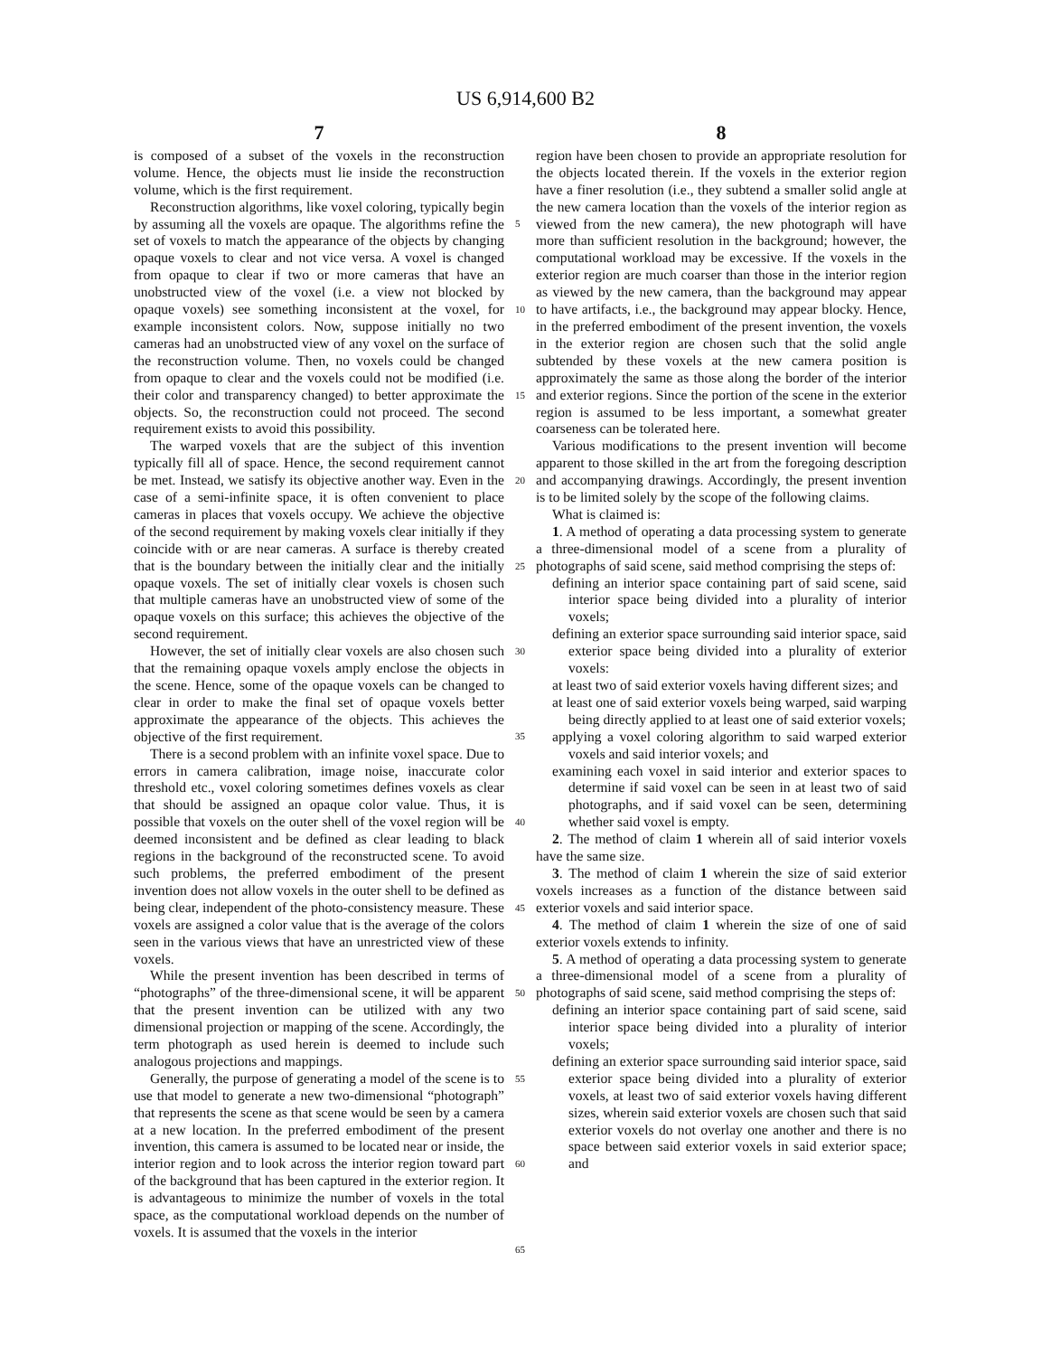US 6,914,600 B2
7
is composed of a subset of the voxels in the reconstruction volume. Hence, the objects must lie inside the reconstruction volume, which is the first requirement.
Reconstruction algorithms, like voxel coloring, typically begin by assuming all the voxels are opaque. The algorithms refine the set of voxels to match the appearance of the objects by changing opaque voxels to clear and not vice versa. A voxel is changed from opaque to clear if two or more cameras that have an unobstructed view of the voxel (i.e. a view not blocked by opaque voxels) see something inconsistent at the voxel, for example inconsistent colors. Now, suppose initially no two cameras had an unobstructed view of any voxel on the surface of the reconstruction volume. Then, no voxels could be changed from opaque to clear and the voxels could not be modified (i.e. their color and transparency changed) to better approximate the objects. So, the reconstruction could not proceed. The second requirement exists to avoid this possibility.
The warped voxels that are the subject of this invention typically fill all of space. Hence, the second requirement cannot be met. Instead, we satisfy its objective another way. Even in the case of a semi-infinite space, it is often convenient to place cameras in places that voxels occupy. We achieve the objective of the second requirement by making voxels clear initially if they coincide with or are near cameras. A surface is thereby created that is the boundary between the initially clear and the initially opaque voxels. The set of initially clear voxels is chosen such that multiple cameras have an unobstructed view of some of the opaque voxels on this surface; this achieves the objective of the second requirement.
However, the set of initially clear voxels are also chosen such that the remaining opaque voxels amply enclose the objects in the scene. Hence, some of the opaque voxels can be changed to clear in order to make the final set of opaque voxels better approximate the appearance of the objects. This achieves the objective of the first requirement.
There is a second problem with an infinite voxel space. Due to errors in camera calibration, image noise, inaccurate color threshold etc., voxel coloring sometimes defines voxels as clear that should be assigned an opaque color value. Thus, it is possible that voxels on the outer shell of the voxel region will be deemed inconsistent and be defined as clear leading to black regions in the background of the reconstructed scene. To avoid such problems, the preferred embodiment of the present invention does not allow voxels in the outer shell to be defined as being clear, independent of the photo-consistency measure. These voxels are assigned a color value that is the average of the colors seen in the various views that have an unrestricted view of these voxels.
While the present invention has been described in terms of “photographs” of the three-dimensional scene, it will be apparent that the present invention can be utilized with any two dimensional projection or mapping of the scene. Accordingly, the term photograph as used herein is deemed to include such analogous projections and mappings.
Generally, the purpose of generating a model of the scene is to use that model to generate a new two-dimensional “photograph” that represents the scene as that scene would be seen by a camera at a new location. In the preferred embodiment of the present invention, this camera is assumed to be located near or inside, the interior region and to look across the interior region toward part of the background that has been captured in the exterior region. It is advantageous to minimize the number of voxels in the total space, as the computational workload depends on the number of voxels. It is assumed that the voxels in the interior
8
region have been chosen to provide an appropriate resolution for the objects located therein. If the voxels in the exterior region have a finer resolution (i.e., they subtend a smaller solid angle at the new camera location than the voxels of the interior region as viewed from the new camera), the new photograph will have more than sufficient resolution in the background; however, the computational workload may be excessive. If the voxels in the exterior region are much coarser than those in the interior region as viewed by the new camera, than the background may appear to have artifacts, i.e., the background may appear blocky. Hence, in the preferred embodiment of the present invention, the voxels in the exterior region are chosen such that the solid angle subtended by these voxels at the new camera position is approximately the same as those along the border of the interior and exterior regions. Since the portion of the scene in the exterior region is assumed to be less important, a somewhat greater coarseness can be tolerated here.
Various modifications to the present invention will become apparent to those skilled in the art from the foregoing description and accompanying drawings. Accordingly, the present invention is to be limited solely by the scope of the following claims.
What is claimed is:
1. A method of operating a data processing system to generate a three-dimensional model of a scene from a plurality of photographs of said scene, said method comprising the steps of:
defining an interior space containing part of said scene, said interior space being divided into a plurality of interior voxels;
defining an exterior space surrounding said interior space, said exterior space being divided into a plurality of exterior voxels:
at least two of said exterior voxels having different sizes; and
at least one of said exterior voxels being warped, said warping being directly applied to at least one of said exterior voxels;
applying a voxel coloring algorithm to said warped exterior voxels and said interior voxels; and
examining each voxel in said interior and exterior spaces to determine if said voxel can be seen in at least two of said photographs, and if said voxel can be seen, determining whether said voxel is empty.
2. The method of claim 1 wherein all of said interior voxels have the same size.
3. The method of claim 1 wherein the size of said exterior voxels increases as a function of the distance between said exterior voxels and said interior space.
4. The method of claim 1 wherein the size of one of said exterior voxels extends to infinity.
5. A method of operating a data processing system to generate a three-dimensional model of a scene from a plurality of photographs of said scene, said method comprising the steps of:
defining an interior space containing part of said scene, said interior space being divided into a plurality of interior voxels;
defining an exterior space surrounding said interior space, said exterior space being divided into a plurality of exterior voxels, at least two of said exterior voxels having different sizes, wherein said exterior voxels are chosen such that said exterior voxels do not overlay one another and there is no space between said exterior voxels in said exterior space; and
5
10
15
20
25
30
35
40
45
50
55
60
65